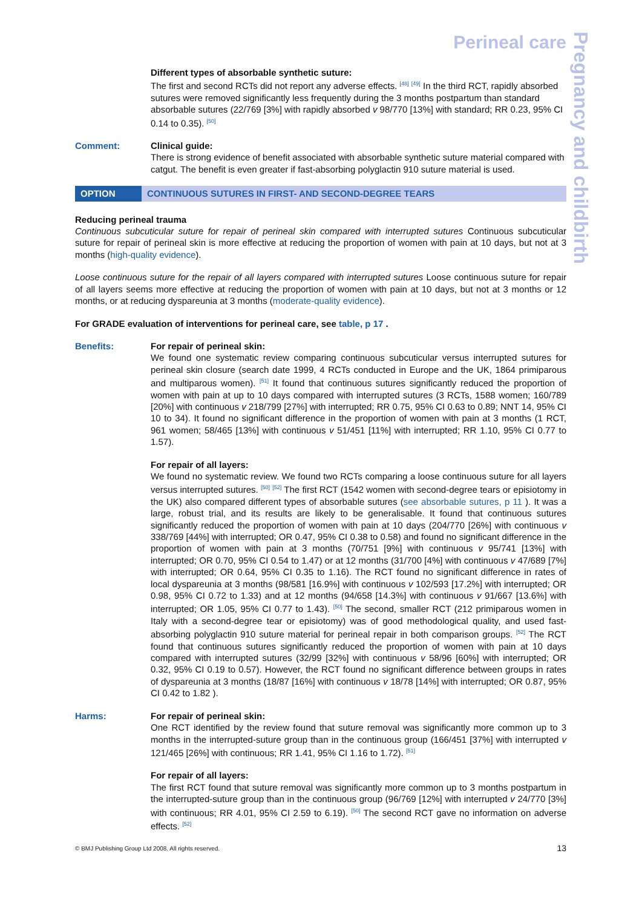Pregnancy and childbirth
Perineal care
Different types of absorbable synthetic suture:
The first and second RCTs did not report any adverse effects. <sup>[48]</sup> <sup>[49]</sup> In the third RCT, rapidly absorbed sutures were removed significantly less frequently during the 3 months postpartum than standard absorbable sutures (22/769 [3%] with rapidly absorbed v 98/770 [13%] with standard; RR 0.23, 95% CI 0.14 to 0.35). <sup>[50]</sup>
Comment: Clinical guide:
There is strong evidence of benefit associated with absorbable synthetic suture material compared with catgut. The benefit is even greater if fast-absorbing polyglactin 910 suture material is used.
OPTION CONTINUOUS SUTURES IN FIRST- AND SECOND-DEGREE TEARS
Reducing perineal trauma
Continuous subcuticular suture for repair of perineal skin compared with interrupted sutures Continuous subcuticular suture for repair of perineal skin is more effective at reducing the proportion of women with pain at 10 days, but not at 3 months (high-quality evidence).
Loose continuous suture for the repair of all layers compared with interrupted sutures Loose continuous suture for repair of all layers seems more effective at reducing the proportion of women with pain at 10 days, but not at 3 months or 12 months, or at reducing dyspareunia at 3 months (moderate-quality evidence).
For GRADE evaluation of interventions for perineal care, see table, p 17 .
Benefits: For repair of perineal skin:
We found one systematic review comparing continuous subcuticular versus interrupted sutures for perineal skin closure (search date 1999, 4 RCTs conducted in Europe and the UK, 1864 primiparous and multiparous women). <sup>[51]</sup> It found that continuous sutures significantly reduced the proportion of women with pain at up to 10 days compared with interrupted sutures (3 RCTs, 1588 women; 160/789 [20%] with continuous v 218/799 [27%] with interrupted; RR 0.75, 95% CI 0.63 to 0.89; NNT 14, 95% CI 10 to 34). It found no significant difference in the proportion of women with pain at 3 months (1 RCT, 961 women; 58/465 [13%] with continuous v 51/451 [11%] with interrupted; RR 1.10, 95% CI 0.77 to 1.57).
For repair of all layers:
We found no systematic review. We found two RCTs comparing a loose continuous suture for all layers versus interrupted sutures. <sup>[50]</sup> <sup>[52]</sup> The first RCT (1542 women with second-degree tears or episiotomy in the UK) also compared different types of absorbable sutures (see absorbable sutures, p 11 ). It was a large, robust trial, and its results are likely to be generalisable. It found that continuous sutures significantly reduced the proportion of women with pain at 10 days (204/770 [26%] with continuous v 338/769 [44%] with interrupted; OR 0.47, 95% CI 0.38 to 0.58) and found no significant difference in the proportion of women with pain at 3 months (70/751 [9%] with continuous v 95/741 [13%] with interrupted; OR 0.70, 95% CI 0.54 to 1.47) or at 12 months (31/700 [4%] with continuous v 47/689 [7%] with interrupted; OR 0.64, 95% CI 0.35 to 1.16). The RCT found no significant difference in rates of local dyspareunia at 3 months (98/581 [16.9%] with continuous v 102/593 [17.2%] with interrupted; OR 0.98, 95% CI 0.72 to 1.33) and at 12 months (94/658 [14.3%] with continuous v 91/667 [13.6%] with interrupted; OR 1.05, 95% CI 0.77 to 1.43). <sup>[50]</sup> The second, smaller RCT (212 primiparous women in Italy with a second-degree tear or episiotomy) was of good methodological quality, and used fast-absorbing polyglactin 910 suture material for perineal repair in both comparison groups. <sup>[52]</sup> The RCT found that continuous sutures significantly reduced the proportion of women with pain at 10 days compared with interrupted sutures (32/99 [32%] with continuous v 58/96 [60%] with interrupted; OR 0.32, 95% CI 0.19 to 0.57). However, the RCT found no significant difference between groups in rates of dyspareunia at 3 months (18/87 [16%] with continuous v 18/78 [14%] with interrupted; OR 0.87, 95% CI 0.42 to 1.82 ).
Harms: For repair of perineal skin:
One RCT identified by the review found that suture removal was significantly more common up to 3 months in the interrupted-suture group than in the continuous group (166/451 [37%] with interrupted v 121/465 [26%] with continuous; RR 1.41, 95% CI 1.16 to 1.72). <sup>[51]</sup>
For repair of all layers:
The first RCT found that suture removal was significantly more common up to 3 months postpartum in the interrupted-suture group than in the continuous group (96/769 [12%] with interrupted v 24/770 [3%] with continuous; RR 4.01, 95% CI 2.59 to 6.19). <sup>[50]</sup> The second RCT gave no information on adverse effects. <sup>[52]</sup>
© BMJ Publishing Group Ltd 2008. All rights reserved. 13